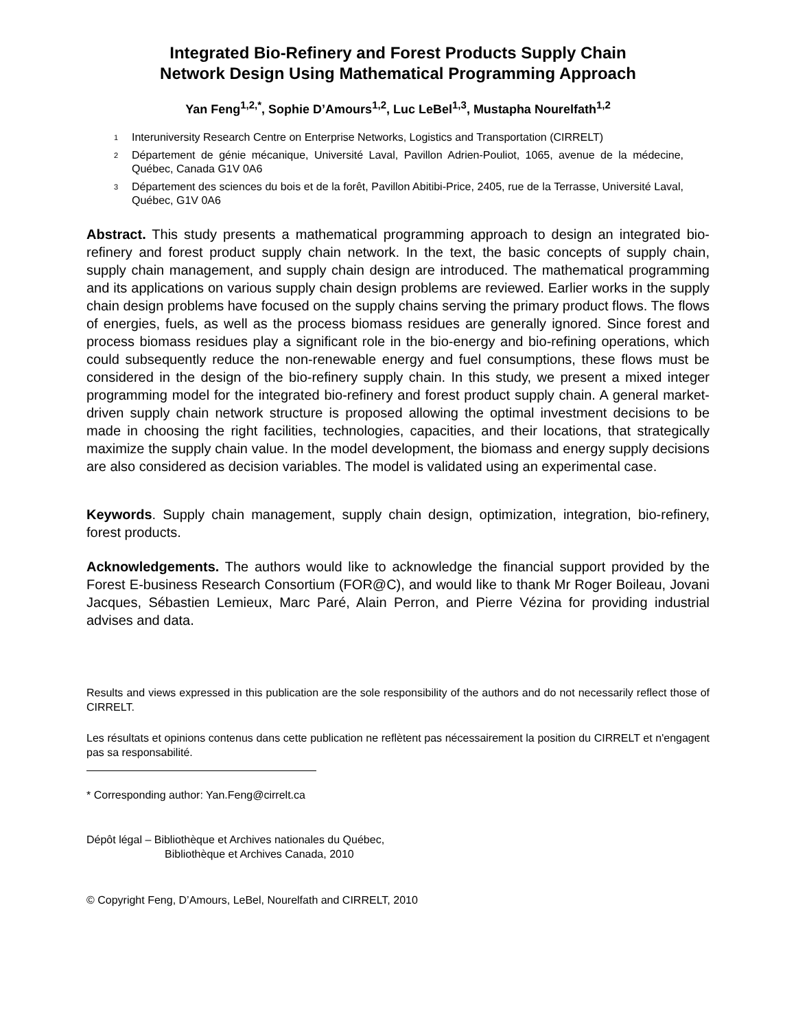Integrated Bio-Refinery and Forest Products Supply Chain
Network Design Using Mathematical Programming Approach
Yan Feng<sup>1,2,*</sup>, Sophie D’Amours<sup>1,2</sup>, Luc LeBel<sup>1,3</sup>, Mustapha Nourelfath<sup>1,2</sup>
<sup>1</sup> Interuniversity Research Centre on Enterprise Networks, Logistics and Transportation (CIRRELT)
<sup>2</sup> Département de génie mécanique, Université Laval, Pavillon Adrien-Pouliot, 1065, avenue de la médecine, Québec, Canada G1V 0A6
<sup>3</sup> Département des sciences du bois et de la forêt, Pavillon Abitibi-Price, 2405, rue de la Terrasse, Université Laval, Québec, G1V 0A6
Abstract. This study presents a mathematical programming approach to design an integrated bio-refinery and forest product supply chain network. In the text, the basic concepts of supply chain, supply chain management, and supply chain design are introduced. The mathematical programming and its applications on various supply chain design problems are reviewed. Earlier works in the supply chain design problems have focused on the supply chains serving the primary product flows. The flows of energies, fuels, as well as the process biomass residues are generally ignored. Since forest and process biomass residues play a significant role in the bio-energy and bio-refining operations, which could subsequently reduce the non-renewable energy and fuel consumptions, these flows must be considered in the design of the bio-refinery supply chain. In this study, we present a mixed integer programming model for the integrated bio-refinery and forest product supply chain. A general market-driven supply chain network structure is proposed allowing the optimal investment decisions to be made in choosing the right facilities, technologies, capacities, and their locations, that strategically maximize the supply chain value. In the model development, the biomass and energy supply decisions are also considered as decision variables. The model is validated using an experimental case.
Keywords. Supply chain management, supply chain design, optimization, integration, bio-refinery, forest products.
Acknowledgements. The authors would like to acknowledge the financial support provided by the Forest E-business Research Consortium (FOR@C), and would like to thank Mr Roger Boileau, Jovani Jacques, Sébastien Lemieux, Marc Paré, Alain Perron, and Pierre Vézina for providing industrial advises and data.
Results and views expressed in this publication are the sole responsibility of the authors and do not necessarily reflect those of CIRRELT.
Les résultats et opinions contenus dans cette publication ne reflètent pas nécessairement la position du CIRRELT et n'engagent pas sa responsabilité.
* Corresponding author: Yan.Feng@cirrelt.ca
Dépôt légal – Bibliothèque et Archives nationales du Québec,
Bibliothèque et Archives Canada, 2010
© Copyright Feng, D’Amours, LeBel, Nourelfath and CIRRELT, 2010